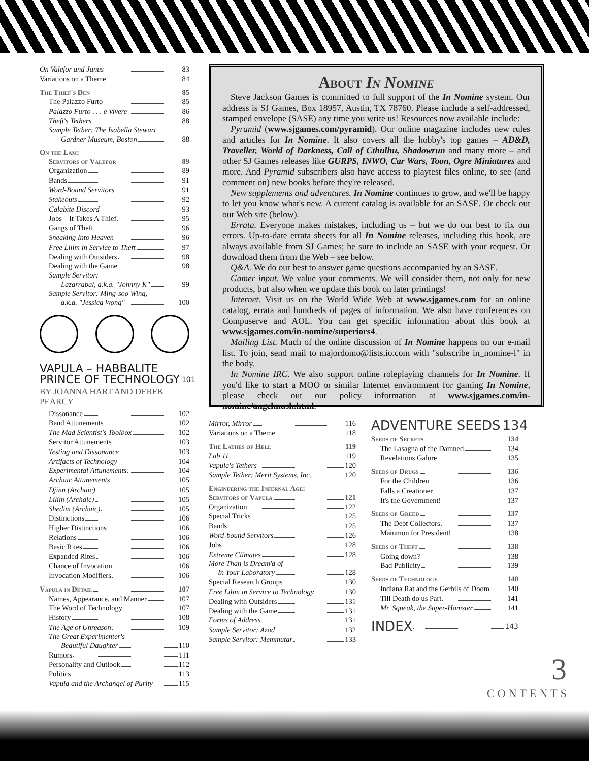On Valefor and Janus 83
Variations on a Theme 84
The Thief's Den 85
The Palazzo Furto 85
Palazzo Furto . . . e Vivere 86
Theft's Tethers 88
Sample Tether: The Isabella Stewart
Gardner Museum, Boston 88
On the Lam:
Servitors of Valefor 89
Organization 89
Bands 91
Word-Bound Servitors 91
Stakeouts 92
Calabite Discord 93
Jobs – It Takes A Thief 95
Gangs of Theft 96
Sneaking Into Heaven 96
Free Lilim in Service to Theft 97
Dealing with Outsiders 98
Dealing with the Game 98
Sample Servitor:
Lazarrabal, a.k.a. "Johnny K" 99
Sample Servitor: Ming-soo Wing,
a.k.a. "Jessica Wong" 100
VAPULA – HABBALITE
PRINCE OF TECHNOLOGY 101
BY JOANNA HART AND DEREK PEARCY
Dissonance 102
Band Attunements 102
The Mad Scientist's Toolbox 102
Servitor Attunements 103
Testing and Dissonance 103
Artifacts of Technology 104
Experimental Attunements 104
Archaic Attunements 105
Djinn (Archaic) 105
Lilim (Archaic) 105
Shedim (Archaic) 105
Distinctions 106
Higher Distinctions 106
Relations 106
Basic Rites 106
Expanded Rites 106
Chance of Invocation 106
Invocation Modifiers 106
Vapula in Detail 107
Names, Appearance, and Manner 107
The Word of Technology 107
History 108
The Age of Unreason 109
The Great Experimenter's
Beautiful Daughter 110
Rumors 111
Personality and Outlook 112
Politics 113
Vapula and the Archangel of Purity 115
About In Nomine
Steve Jackson Games is committed to full support of the In Nomine system. Our address is SJ Games, Box 18957, Austin, TX 78760. Please include a self-addressed, stamped envelope (SASE) any time you write us! Resources now available include:
Pyramid (www.sjgames.com/pyramid). Our online magazine includes new rules and articles for In Nomine. It also covers all the hobby's top games – AD&D, Traveller, World of Darkness, Call of Cthulhu, Shadowrun and many more – and other SJ Games releases like GURPS, INWO, Car Wars, Toon, Ogre Miniatures and more. And Pyramid subscribers also have access to playtest files online, to see (and comment on) new books before they're released.
New supplements and adventures. In Nomine continues to grow, and we'll be happy to let you know what's new. A current catalog is available for an SASE. Or check out our Web site (below).
Errata. Everyone makes mistakes, including us – but we do our best to fix our errors. Up-to-date errata sheets for all In Nomine releases, including this book, are always available from SJ Games; be sure to include an SASE with your request. Or download them from the Web – see below.
Q&A. We do our best to answer game questions accompanied by an SASE.
Gamer input. We value your comments. We will consider them, not only for new products, but also when we update this book on later printings!
Internet. Visit us on the World Wide Web at www.sjgames.com for an online catalog, errata and hundreds of pages of information. We also have conferences on Compuserve and AOL. You can get specific information about this book at www.sjgames.com/in-nomine/superiors4.
Mailing List. Much of the online discussion of In Nomine happens on our e-mail list. To join, send mail to majordomo@lists.io.com with "subscribe in_nomine-l" in the body.
In Nomine IRC. We also support online roleplaying channels for In Nomine. If you'd like to start a MOO or similar Internet environment for gaming In Nomine, please check out our policy information at www.sjgames.com/in-nomine/angelmush.html.
Mirror, Mirror 116
Variations on a Theme 118
The Lathes of Hell 119
Lab 11 119
Vapula's Tethers 120
Sample Tether: Merit Systems, Inc. 120
Engineering the Infernal Age:
Servitors of Vapula 121
Organization 122
Special Tricks 125
Bands 125
Word-bound Servitors 126
Jobs 128
Extreme Climates 128
More Than is Dream'd of
In Your Laboratory 128
Special Research Groups 130
Free Lilim in Service to Technology 130
Dealing with Outsiders 131
Dealing with the Game 131
Forms of Address 131
Sample Servitor: Azod 132
Sample Servitor: Memmutar 133
ADVENTURE SEEDS 134
Seeds of Secrets 134
The Lasagna of the Damned 134
Revelations Galore 135
Seeds of Drugs 136
For the Children 136
Falls a Creationer 137
It's the Government! 137
Seeds of Greed 137
The Debt Collectors 137
Mammon for President! 138
Seeds of Theft 138
Going down? 138
Bad Publicity 139
Seeds of Technology 140
Indiana Rat and the Gerbils of Doom 140
Till Death do us Part 141
Mr. Squeak, the Super-Hamster 141
INDEX 143
3
CONTENTS